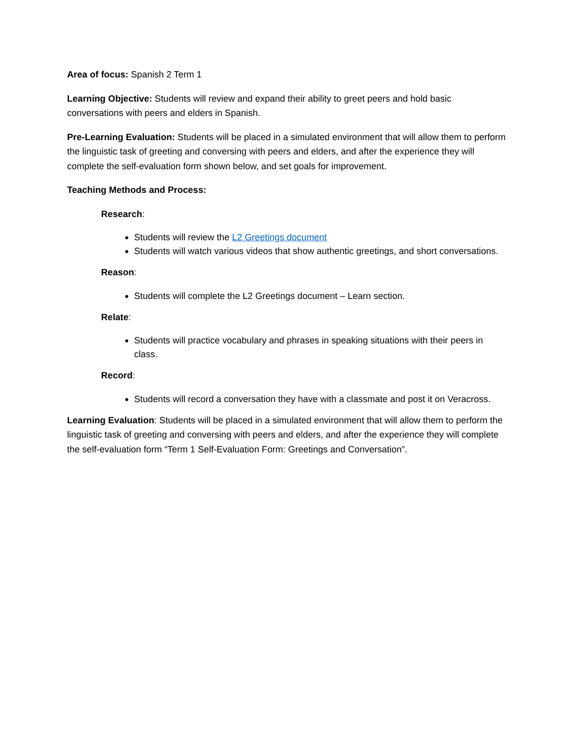Area of focus: Spanish 2 Term 1
Learning Objective: Students will review and expand their ability to greet peers and hold basic conversations with peers and elders in Spanish.
Pre-Learning Evaluation: Students will be placed in a simulated environment that will allow them to perform the linguistic task of greeting and conversing with peers and elders, and after the experience they will complete the self-evaluation form shown below, and set goals for improvement.
Teaching Methods and Process:
Research:
Students will review the L2 Greetings document
Students will watch various videos that show authentic greetings, and short conversations.
Reason:
Students will complete the L2 Greetings document – Learn section.
Relate:
Students will practice vocabulary and phrases in speaking situations with their peers in class.
Record:
Students will record a conversation they have with a classmate and post it on Veracross.
Learning Evaluation: Students will be placed in a simulated environment that will allow them to perform the linguistic task of greeting and conversing with peers and elders, and after the experience they will complete the self-evaluation form “Term 1 Self-Evaluation Form: Greetings and Conversation”.